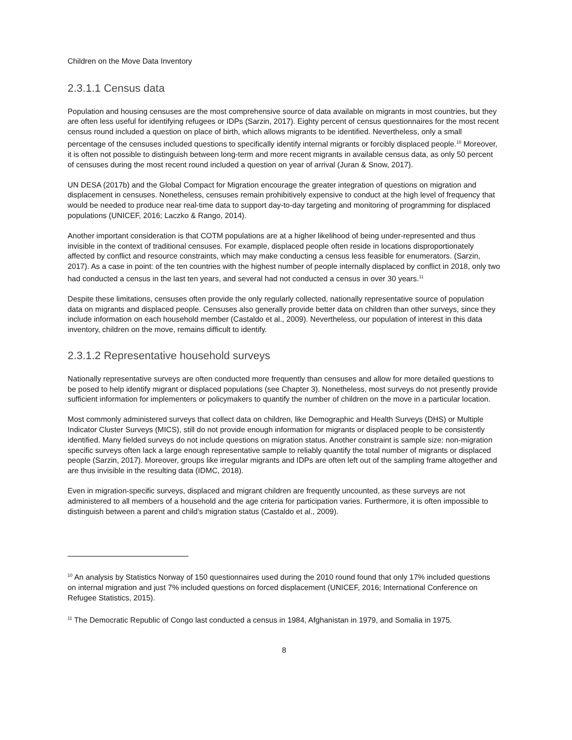Children on the Move Data Inventory
2.3.1.1 Census data
Population and housing censuses are the most comprehensive source of data available on migrants in most countries, but they are often less useful for identifying refugees or IDPs (Sarzin, 2017). Eighty percent of census questionnaires for the most recent census round included a question on place of birth, which allows migrants to be identified. Nevertheless, only a small percentage of the censuses included questions to specifically identify internal migrants or forcibly displaced people.<sup>10</sup> Moreover, it is often not possible to distinguish between long-term and more recent migrants in available census data, as only 50 percent of censuses during the most recent round included a question on year of arrival (Juran & Snow, 2017).
UN DESA (2017b) and the Global Compact for Migration encourage the greater integration of questions on migration and displacement in censuses. Nonetheless, censuses remain prohibitively expensive to conduct at the high level of frequency that would be needed to produce near real-time data to support day-to-day targeting and monitoring of programming for displaced populations (UNICEF, 2016; Laczko & Rango, 2014).
Another important consideration is that COTM populations are at a higher likelihood of being under-represented and thus invisible in the context of traditional censuses. For example, displaced people often reside in locations disproportionately affected by conflict and resource constraints, which may make conducting a census less feasible for enumerators. (Sarzin, 2017). As a case in point: of the ten countries with the highest number of people internally displaced by conflict in 2018, only two had conducted a census in the last ten years, and several had not conducted a census in over 30 years.<sup>11</sup>
Despite these limitations, censuses often provide the only regularly collected, nationally representative source of population data on migrants and displaced people. Censuses also generally provide better data on children than other surveys, since they include information on each household member (Castaldo et al., 2009). Nevertheless, our population of interest in this data inventory, children on the move, remains difficult to identify.
2.3.1.2 Representative household surveys
Nationally representative surveys are often conducted more frequently than censuses and allow for more detailed questions to be posed to help identify migrant or displaced populations (see Chapter 3). Nonetheless, most surveys do not presently provide sufficient information for implementers or policymakers to quantify the number of children on the move in a particular location.
Most commonly administered surveys that collect data on children, like Demographic and Health Surveys (DHS) or Multiple Indicator Cluster Surveys (MICS), still do not provide enough information for migrants or displaced people to be consistently identified. Many fielded surveys do not include questions on migration status. Another constraint is sample size: non-migration specific surveys often lack a large enough representative sample to reliably quantify the total number of migrants or displaced people (Sarzin, 2017). Moreover, groups like irregular migrants and IDPs are often left out of the sampling frame altogether and are thus invisible in the resulting data (IDMC, 2018).
Even in migration-specific surveys, displaced and migrant children are frequently uncounted, as these surveys are not administered to all members of a household and the age criteria for participation varies. Furthermore, it is often impossible to distinguish between a parent and child’s migration status (Castaldo et al., 2009).
<sup>10</sup> An analysis by Statistics Norway of 150 questionnaires used during the 2010 round found that only 17% included questions on internal migration and just 7% included questions on forced displacement (UNICEF, 2016; International Conference on Refugee Statistics, 2015).
<sup>11</sup> The Democratic Republic of Congo last conducted a census in 1984, Afghanistan in 1979, and Somalia in 1975.
8